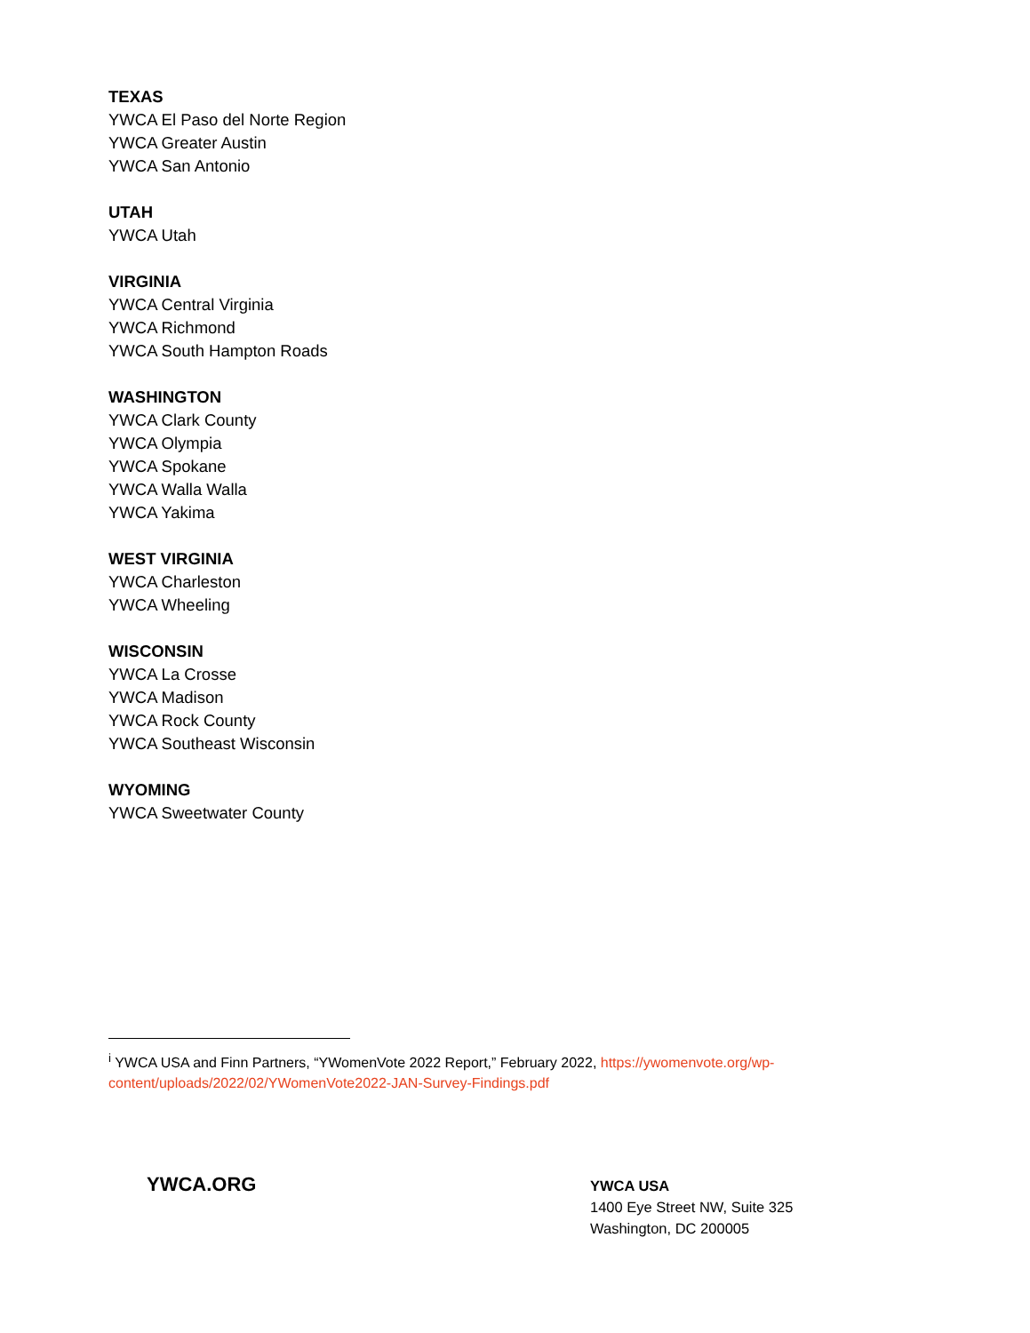TEXAS
YWCA El Paso del Norte Region
YWCA Greater Austin
YWCA San Antonio
UTAH
YWCA Utah
VIRGINIA
YWCA Central Virginia
YWCA Richmond
YWCA South Hampton Roads
WASHINGTON
YWCA Clark County
YWCA Olympia
YWCA Spokane
YWCA Walla Walla
YWCA Yakima
WEST VIRGINIA
YWCA Charleston
YWCA Wheeling
WISCONSIN
YWCA La Crosse
YWCA Madison
YWCA Rock County
YWCA Southeast Wisconsin
WYOMING
YWCA Sweetwater County
<sup>i</sup> YWCA USA and Finn Partners, “YWomenVote 2022 Report,” February 2022, https://ywomenvote.org/wp-content/uploads/2022/02/YWomenVote2022-JAN-Survey-Findings.pdf
YWCA.ORG
YWCA USA
1400 Eye Street NW, Suite 325
Washington, DC 200005